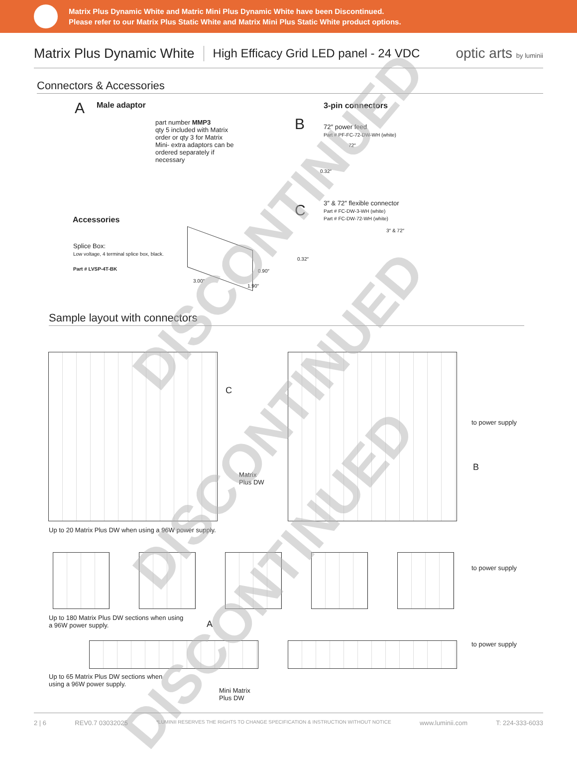Matrix Plus Dynamic White and Matric Mini Plus Dynamic White have been Discontinued.
Please refer to our Matrix Plus Static White and Matrix Mini Plus Static White product options.
Matrix Plus Dynamic White
High Efficacy Grid LED panel - 24 VDC
optic arts by luminii
Connectors & Accessories
A Male adaptor
part number MMP3
qty 5 included with Matrix order or qty 3 for Matrix Mini- extra adaptors can be ordered separately if necessary
B
3-pin connectors
72″ power feed
Part # PF-FC-72-DW-WH (white)
72″
0.32″
C
3″ & 72″ flexible connector
Part # FC-DW-3-WH (white)
Part # FC-DW-72-WH (white)
3″ & 72″
0.32″
Accessories
Splice Box:
Low voltage, 4 terminal splice box, black.
Part # LVSP-4T-BK
3.00″
0.90″
1.90″
Sample layout with connectors
C
Matrix
Plus DW
to power supply
B
Up to 20 Matrix Plus DW when using a 96W power supply.
to power supply
Up to 180 Matrix Plus DW sections when using
a 96W power supply.
A
to power supply
Up to 65 Matrix Plus DW sections when
using a 96W power supply.
Mini Matrix
Plus DW
DISCONTINUED
DISCONTINUED
DISCONTINUED
2 | 6 REV0.7 03032025 *LUMINII RESERVES THE RIGHTS TO CHANGE SPECIFICATION & INSTRUCTION WITHOUT NOTICE www.luminii.com T: 224-333-6033